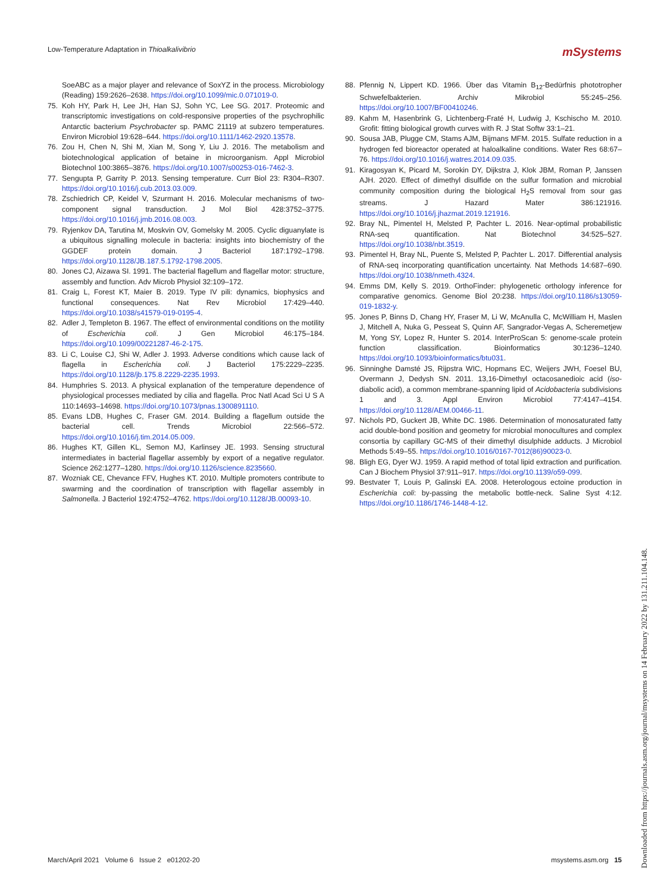Low-Temperature Adaptation in Thioalkalivibrio mSystems
SoeABC as a major player and relevance of SoxYZ in the process. Microbiology (Reading) 159:2626–2638. https://doi.org/10.1099/mic.0.071019-0.
75. Koh HY, Park H, Lee JH, Han SJ, Sohn YC, Lee SG. 2017. Proteomic and transcriptomic investigations on cold-responsive properties of the psychrophilic Antarctic bacterium Psychrobacter sp. PAMC 21119 at subzero temperatures. Environ Microbiol 19:628–644. https://doi.org/10.1111/1462-2920.13578.
76. Zou H, Chen N, Shi M, Xian M, Song Y, Liu J. 2016. The metabolism and biotechnological application of betaine in microorganism. Appl Microbiol Biotechnol 100:3865–3876. https://doi.org/10.1007/s00253-016-7462-3.
77. Sengupta P, Garrity P. 2013. Sensing temperature. Curr Biol 23: R304–R307. https://doi.org/10.1016/j.cub.2013.03.009.
78. Zschiedrich CP, Keidel V, Szurmant H. 2016. Molecular mechanisms of two-component signal transduction. J Mol Biol 428:3752–3775. https://doi.org/10.1016/j.jmb.2016.08.003.
79. Ryjenkov DA, Tarutina M, Moskvin OV, Gomelsky M. 2005. Cyclic diguanylate is a ubiquitous signalling molecule in bacteria: insights into biochemistry of the GGDEF protein domain. J Bacteriol 187:1792–1798. https://doi.org/10.1128/JB.187.5.1792-1798.2005.
80. Jones CJ, Aizawa SI. 1991. The bacterial flagellum and flagellar motor: structure, assembly and function. Adv Microb Physiol 32:109–172.
81. Craig L, Forest KT, Maier B. 2019. Type IV pili: dynamics, biophysics and functional consequences. Nat Rev Microbiol 17:429–440. https://doi.org/10.1038/s41579-019-0195-4.
82. Adler J, Templeton B. 1967. The effect of environmental conditions on the motility of Escherichia coli. J Gen Microbiol 46:175–184. https://doi.org/10.1099/00221287-46-2-175.
83. Li C, Louise CJ, Shi W, Adler J. 1993. Adverse conditions which cause lack of flagella in Escherichia coli. J Bacteriol 175:2229–2235. https://doi.org/10.1128/jb.175.8.2229-2235.1993.
84. Humphries S. 2013. A physical explanation of the temperature dependence of physiological processes mediated by cilia and flagella. Proc Natl Acad Sci U S A 110:14693–14698. https://doi.org/10.1073/pnas.1300891110.
85. Evans LDB, Hughes C, Fraser GM. 2014. Building a flagellum outside the bacterial cell. Trends Microbiol 22:566–572. https://doi.org/10.1016/j.tim.2014.05.009.
86. Hughes KT, Gillen KL, Semon MJ, Karlinsey JE. 1993. Sensing structural intermediates in bacterial flagellar assembly by export of a negative regulator. Science 262:1277–1280. https://doi.org/10.1126/science.8235660.
87. Wozniak CE, Chevance FFV, Hughes KT. 2010. Multiple promoters contribute to swarming and the coordination of transcription with flagellar assembly in Salmonella. J Bacteriol 192:4752–4762. https://doi.org/10.1128/JB.00093-10.
88. Pfennig N, Lippert KD. 1966. Über das Vitamin B<sub>12</sub>-Bedürfnis phototropher Schwefelbakterien. Archiv Mikrobiol 55:245–256. https://doi.org/10.1007/BF00410246.
89. Kahm M, Hasenbrink G, Lichtenberg-Fraté H, Ludwig J, Kschischo M. 2010. Grofit: fitting biological growth curves with R. J Stat Softw 33:1–21.
90. Sousa JAB, Plugge CM, Stams AJM, Bijmans MFM. 2015. Sulfate reduction in a hydrogen fed bioreactor operated at haloalkaline conditions. Water Res 68:67–76. https://doi.org/10.1016/j.watres.2014.09.035.
91. Kiragosyan K, Picard M, Sorokin DY, Dijkstra J, Klok JBM, Roman P, Janssen AJH. 2020. Effect of dimethyl disulfide on the sulfur formation and microbial community composition during the biological H<sub>2</sub>S removal from sour gas streams. J Hazard Mater 386:121916. https://doi.org/10.1016/j.jhazmat.2019.121916.
92. Bray NL, Pimentel H, Melsted P, Pachter L. 2016. Near-optimal probabilistic RNA-seq quantification. Nat Biotechnol 34:525–527. https://doi.org/10.1038/nbt.3519.
93. Pimentel H, Bray NL, Puente S, Melsted P, Pachter L. 2017. Differential analysis of RNA-seq incorporating quantification uncertainty. Nat Methods 14:687–690. https://doi.org/10.1038/nmeth.4324.
94. Emms DM, Kelly S. 2019. OrthoFinder: phylogenetic orthology inference for comparative genomics. Genome Biol 20:238. https://doi.org/10.1186/s13059-019-1832-y.
95. Jones P, Binns D, Chang HY, Fraser M, Li W, McAnulla C, McWilliam H, Maslen J, Mitchell A, Nuka G, Pesseat S, Quinn AF, Sangrador-Vegas A, Scheremetjew M, Yong SY, Lopez R, Hunter S. 2014. InterProScan 5: genome-scale protein function classification. Bioinformatics 30:1236–1240. https://doi.org/10.1093/bioinformatics/btu031.
96. Sinninghe Damsté JS, Rijpstra WIC, Hopmans EC, Weijers JWH, Foesel BU, Overmann J, Dedysh SN. 2011. 13,16-Dimethyl octacosanedioic acid (iso-diabolic acid), a common membrane-spanning lipid of Acidobacteria subdivisions 1 and 3. Appl Environ Microbiol 77:4147–4154. https://doi.org/10.1128/AEM.00466-11.
97. Nichols PD, Guckert JB, White DC. 1986. Determination of monosaturated fatty acid double-bond position and geometry for microbial monocultures and complex consortia by capillary GC-MS of their dimethyl disulphide adducts. J Microbiol Methods 5:49–55. https://doi.org/10.1016/0167-7012(86)90023-0.
98. Bligh EG, Dyer WJ. 1959. A rapid method of total lipid extraction and purification. Can J Biochem Physiol 37:911–917. https://doi.org/10.1139/o59-099.
99. Bestvater T, Louis P, Galinski EA. 2008. Heterologous ectoine production in Escherichia coli: by-passing the metabolic bottle-neck. Saline Syst 4:12. https://doi.org/10.1186/1746-1448-4-12.
March/April 2021 Volume 6 Issue 2 e01202-20 msystems.asm.org 15
Downloaded from https://journals.asm.org/journal/msystems on 14 February 2022 by 131.211.104.148.